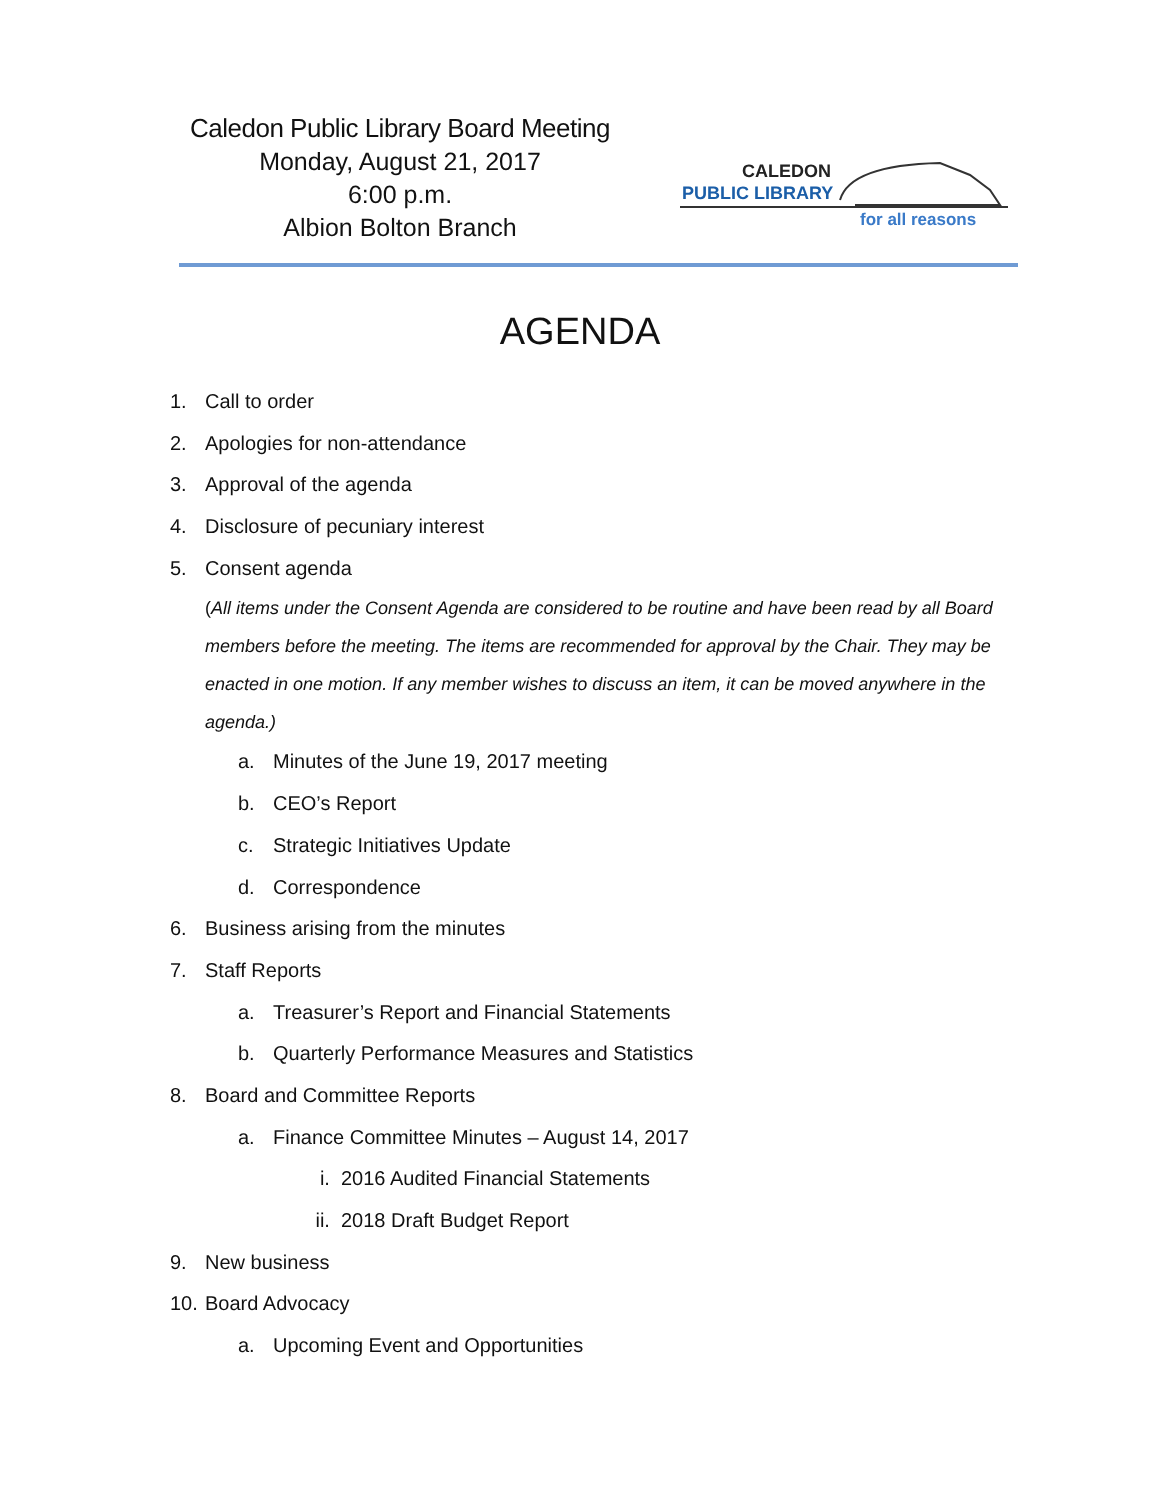Caledon Public Library Board Meeting
Monday, August 21, 2017
6:00 p.m.
Albion Bolton Branch
CALEDON
PUBLIC LIBRARY
for all reasons
AGENDA
1. Call to order
2. Apologies for non-attendance
3. Approval of the agenda
4. Disclosure of pecuniary interest
5. Consent agenda
(All items under the Consent Agenda are considered to be routine and have been read by all Board members before the meeting. The items are recommended for approval by the Chair. They may be enacted in one motion. If any member wishes to discuss an item, it can be moved anywhere in the agenda.)
a. Minutes of the June 19, 2017 meeting
b. CEO’s Report
c. Strategic Initiatives Update
d. Correspondence
6. Business arising from the minutes
7. Staff Reports
a. Treasurer’s Report and Financial Statements
b. Quarterly Performance Measures and Statistics
8. Board and Committee Reports
a. Finance Committee Minutes – August 14, 2017
i. 2016 Audited Financial Statements
ii. 2018 Draft Budget Report
9. New business
10. Board Advocacy
a. Upcoming Event and Opportunities